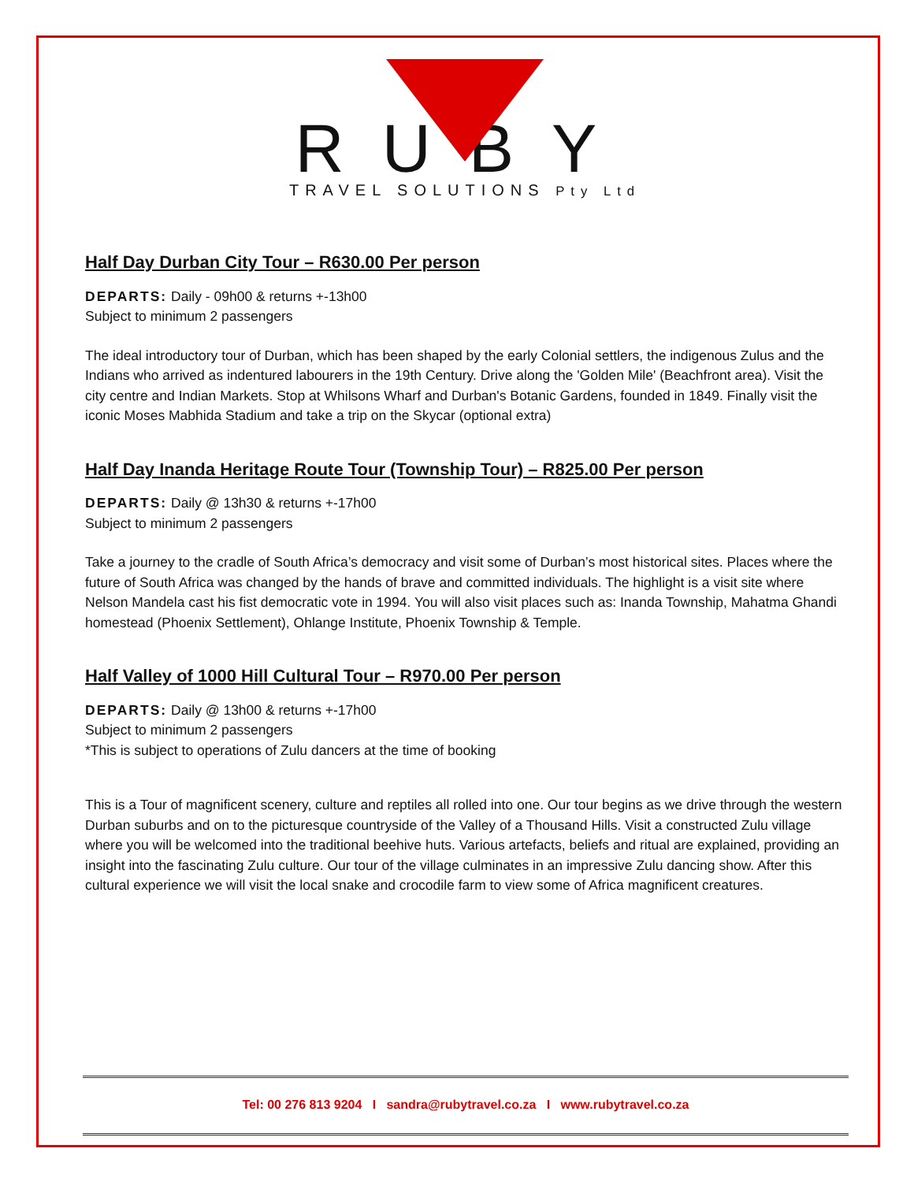RUBY
TRAVEL SOLUTIONS Pty Ltd
Half Day Durban City Tour – R630.00 Per person
DEPARTS: Daily - 09h00 & returns +-13h00
Subject to minimum 2 passengers
The ideal introductory tour of Durban, which has been shaped by the early Colonial settlers, the indigenous Zulus and the Indians who arrived as indentured labourers in the 19th Century. Drive along the 'Golden Mile' (Beachfront area). Visit the city centre and Indian Markets. Stop at Whilsons Wharf and Durban's Botanic Gardens, founded in 1849. Finally visit the iconic Moses Mabhida Stadium and take a trip on the Skycar (optional extra)
Half Day Inanda Heritage Route Tour (Township Tour) – R825.00 Per person
DEPARTS: Daily @ 13h30 & returns +-17h00
Subject to minimum 2 passengers
Take a journey to the cradle of South Africa’s democracy and visit some of Durban’s most historical sites. Places where the future of South Africa was changed by the hands of brave and committed individuals. The highlight is a visit site where Nelson Mandela cast his fist democratic vote in 1994. You will also visit places such as: Inanda Township, Mahatma Ghandi homestead (Phoenix Settlement), Ohlange Institute, Phoenix Township & Temple.
Half Valley of 1000 Hill Cultural Tour – R970.00 Per person
DEPARTS: Daily @ 13h00 & returns +-17h00
Subject to minimum 2 passengers
*This is subject to operations of Zulu dancers at the time of booking
This is a Tour of magnificent scenery, culture and reptiles all rolled into one. Our tour begins as we drive through the western Durban suburbs and on to the picturesque countryside of the Valley of a Thousand Hills. Visit a constructed Zulu village where you will be welcomed into the traditional beehive huts. Various artefacts, beliefs and ritual are explained, providing an insight into the fascinating Zulu culture. Our tour of the village culminates in an impressive Zulu dancing show. After this cultural experience we will visit the local snake and crocodile farm to view some of Africa magnificent creatures.
Tel: 00 276 813 9204 I sandra@rubytravel.co.za I www.rubytravel.co.za